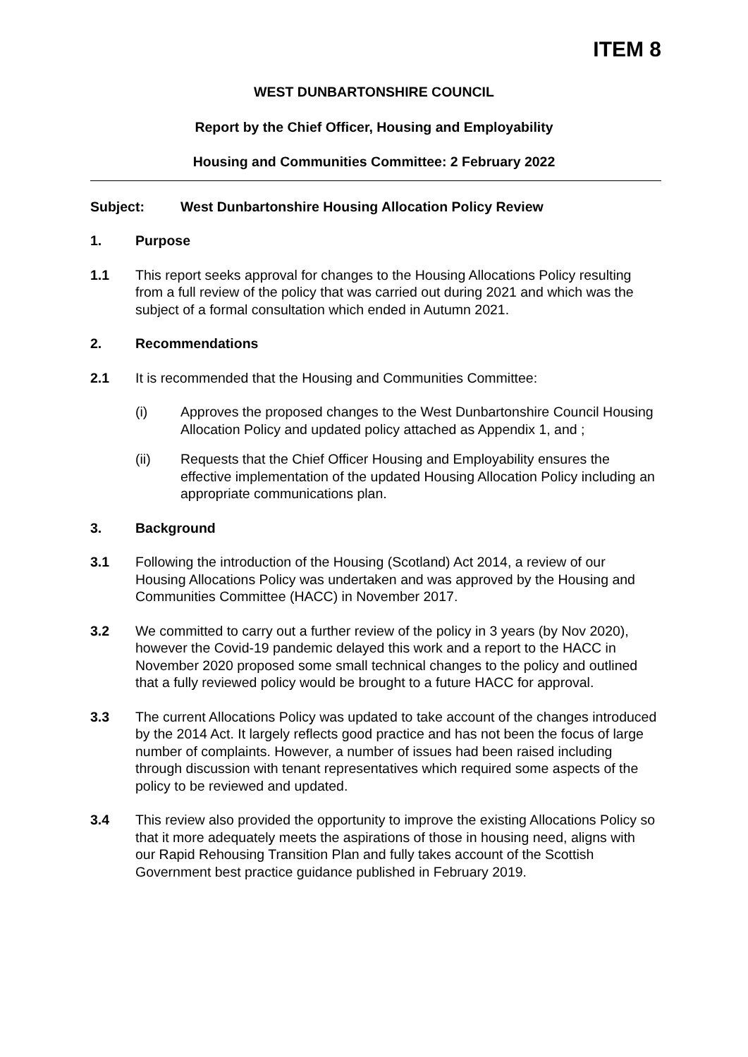ITEM 8
WEST DUNBARTONSHIRE COUNCIL
Report by the Chief Officer, Housing and Employability
Housing and Communities Committee: 2 February 2022
Subject: West Dunbartonshire Housing Allocation Policy Review
1. Purpose
1.1 This report seeks approval for changes to the Housing Allocations Policy resulting from a full review of the policy that was carried out during 2021 and which was the subject of a formal consultation which ended in Autumn 2021.
2. Recommendations
2.1 It is recommended that the Housing and Communities Committee:
(i) Approves the proposed changes to the West Dunbartonshire Council Housing Allocation Policy and updated policy attached as Appendix 1, and ;
(ii) Requests that the Chief Officer Housing and Employability ensures the effective implementation of the updated Housing Allocation Policy including an appropriate communications plan.
3. Background
3.1 Following the introduction of the Housing (Scotland) Act 2014, a review of our Housing Allocations Policy was undertaken and was approved by the Housing and Communities Committee (HACC) in November 2017.
3.2 We committed to carry out a further review of the policy in 3 years (by Nov 2020), however the Covid-19 pandemic delayed this work and a report to the HACC in November 2020 proposed some small technical changes to the policy and outlined that a fully reviewed policy would be brought to a future HACC for approval.
3.3 The current Allocations Policy was updated to take account of the changes introduced by the 2014 Act. It largely reflects good practice and has not been the focus of large number of complaints. However, a number of issues had been raised including through discussion with tenant representatives which required some aspects of the policy to be reviewed and updated.
3.4 This review also provided the opportunity to improve the existing Allocations Policy so that it more adequately meets the aspirations of those in housing need, aligns with our Rapid Rehousing Transition Plan and fully takes account of the Scottish Government best practice guidance published in February 2019.